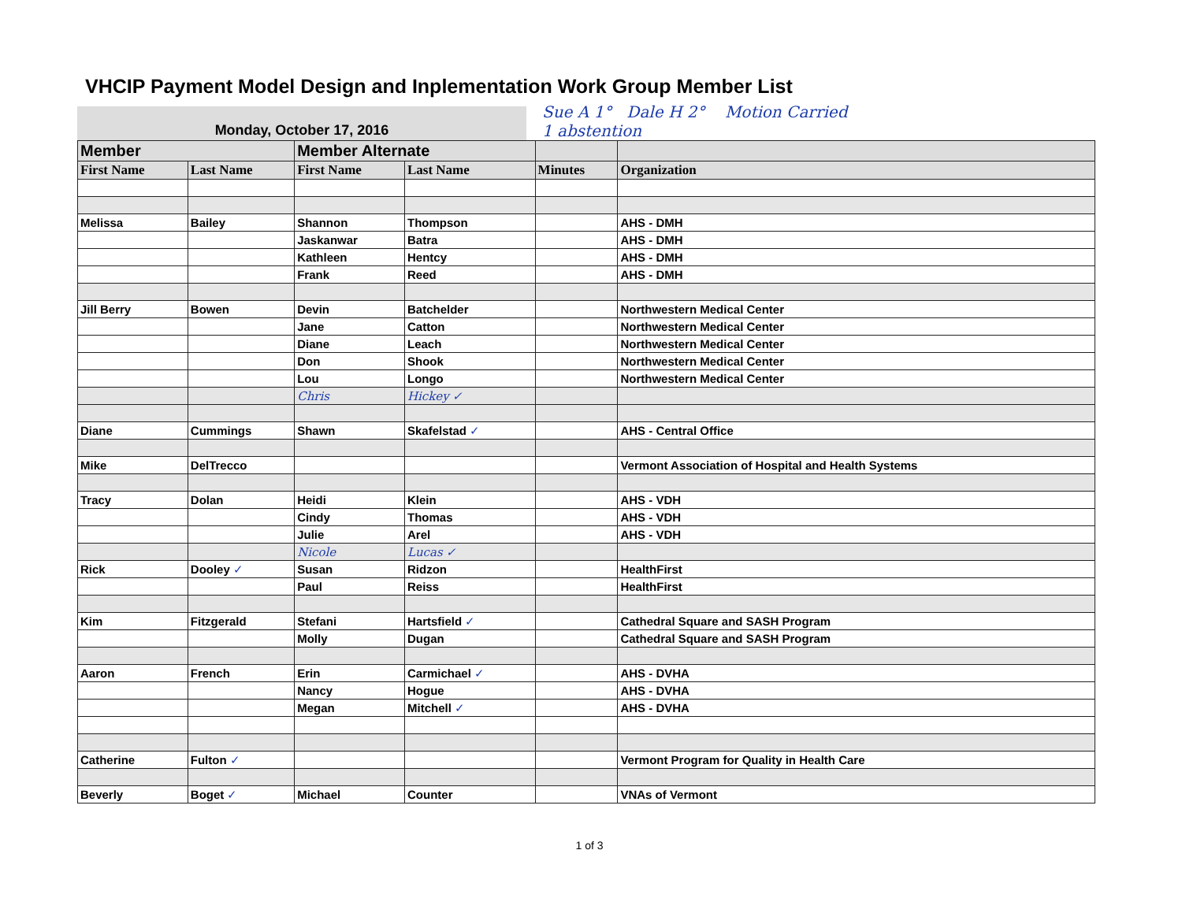VHCIP Payment Model Design and Inplementation Work Group Member List
Monday, October 17, 2016
Sue A 1° Dale H 2° Motion Carried
1 abstention
| Member | | Member Alternate | | | |
| --- | --- | --- | --- | --- | --- |
| First Name | Last Name | First Name | Last Name | Minutes | Organization |
| Melissa | Bailey | Shannon | Thompson | | AHS - DMH |
| | | Jaskanwar | Batra | | AHS - DMH |
| | | Kathleen | Hentcy | | AHS - DMH |
| | | Frank | Reed | | AHS - DMH |
| Jill Berry | Bowen | Devin | Batchelder | | Northwestern Medical Center |
| | | Jane | Catton | | Northwestern Medical Center |
| | | Diane | Leach | | Northwestern Medical Center |
| | | Don | Shook | | Northwestern Medical Center |
| | | Lou | Longo | | Northwestern Medical Center |
| | | Chris | Hickey ✓ | | |
| Diane | Cummings | Shawn | Skafelstad ✓ | | AHS - Central Office |
| Mike | DelTrecco | | | | Vermont Association of Hospital and Health Systems |
| Tracy | Dolan | Heidi | Klein | | AHS - VDH |
| | | Cindy | Thomas | | AHS - VDH |
| | | Julie | Arel | | AHS - VDH |
| | | Nicole | Lucas ✓ | | |
| Rick | Dooley ✓ | Susan | Ridzon | | HealthFirst |
| | | Paul | Reiss | | HealthFirst |
| Kim | Fitzgerald | Stefani | Hartsfield ✓ | | Cathedral Square and SASH Program |
| | | Molly | Dugan | | Cathedral Square and SASH Program |
| Aaron | French | Erin | Carmichael ✓ | | AHS - DVHA |
| | | Nancy | Hogue | | AHS - DVHA |
| | | Megan | Mitchell ✓ | | AHS - DVHA |
| Catherine | Fulton ✓ | | | | Vermont Program for Quality in Health Care |
| Beverly | Boget ✓ | Michael | Counter | | VNAs of Vermont |
1 of 3